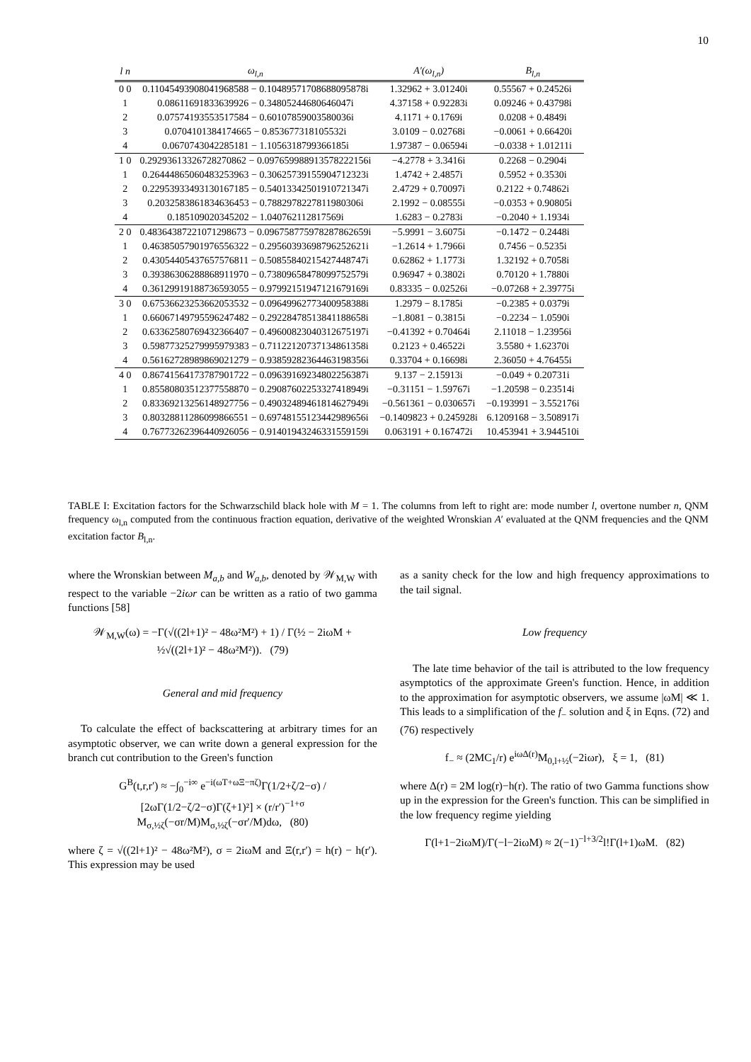10
| l n | ω<sub>l,n</sub> | A′(ω<sub>l,n</sub>) | B<sub>l,n</sub> |
| --- | --- | --- | --- |
| 0 0 | 0.11045493908041968588 − 0.10489571708688095878i | 1.32962 + 3.01240i | 0.55567 + 0.24526i |
| 1 | 0.08611691833639926 − 0.34805244680646047i | 4.37158 + 0.92283i | 0.09246 + 0.43798i |
| 2 | 0.07574193553517584 − 0.60107859003580036i | 4.1171 + 0.1769i | 0.0208 + 0.4849i |
| 3 | 0.0704101384174665 − 0.853677318105532i | 3.0109 − 0.02768i | −0.0061 + 0.66420i |
| 4 | 0.0670743042285181 − 1.1056318799366185i | 1.97387 − 0.06594i | −0.0338 + 1.01211i |
| 1 0 | 0.29293613326728270862 − 0.097659988913578222156i | −4.2778 + 3.3416i | 0.2268 − 0.2904i |
| 1 | 0.26444865060483253963 − 0.30625739155904712323i | 1.4742 + 2.4857i | 0.5952 + 0.3530i |
| 2 | 0.22953933493130167185 − 0.54013342501910721347i | 2.4729 + 0.70097i | 0.2122 + 0.74862i |
| 3 | 0.2032583861834636453 − 0.7882978227811980306i | 2.1992 − 0.08555i | −0.0353 + 0.90805i |
| 4 | 0.185109020345202 − 1.040762112817569i | 1.6283 − 0.2783i | −0.2040 + 1.1934i |
| 2 0 | 0.48364387221071298673 − 0.096758775978287862659i | −5.9991 − 3.6075i | −0.1472 − 0.2448i |
| 1 | 0.46385057901976556322 − 0.29560393698796252621i | −1.2614 + 1.7966i | 0.7456 − 0.5235i |
| 2 | 0.43054405437657576811 − 0.50855840215427448747i | 0.62862 + 1.1773i | 1.32192 + 0.7058i |
| 3 | 0.39386306288868911970 − 0.73809658478099752579i | 0.96947 + 0.3802i | 0.70120 + 1.7880i |
| 4 | 0.36129919188736593055 − 0.97992151947121679169i | 0.83335 − 0.02526i | −0.07268 + 2.39775i |
| 3 0 | 0.67536623253662053532 − 0.096499627734009583​88i | 1.2979 − 8.1785i | −0.2385 + 0.0379i |
| 1 | 0.66067149795596247482 − 0.29228478513841188658i | −1.8081 − 0.3815i | −0.2234 − 1.0590i |
| 2 | 0.63362580769432366407 − 0.49600823040312675197i | −0.41392 + 0.70464i | 2.11018 − 1.23956i |
| 3 | 0.59877325279995979383 − 0.71122120737134861358i | 0.2123 + 0.46522i | 3.5580 + 1.62370i |
| 4 | 0.56162728989869021279 − 0.93859282364463198356i | 0.33704 + 0.16698i | 2.36050 + 4.76455i |
| 4 0 | 0.86741564173787901722 − 0.096391692348022563​87i | 9.137 − 2.15913i | −0.049 + 0.20731i |
| 1 | 0.85580803512377558870 − 0.29087602253327418949i | −0.31151 − 1.59767i | −1.20598 − 0.23514i |
| 2 | 0.83369213256148927756 − 0.49032489461814627949i | −0.561361 − 0.030657i | −0.193991 − 3.552176i |
| 3 | 0.80328811286099866551 − 0.69748155123442989656i | −0.1409823 + 0.245928i | 6.1209168 − 3.508917i |
| 4 | 0.76773262396440926056 − 0.91401943246331559159i | 0.063191 + 0.167472i | 10.453941 + 3.944510i |
TABLE I: Excitation factors for the Schwarzschild black hole with M = 1. The columns from left to right are: mode number l, overtone number n, QNM frequency ω<sub>l,n</sub> computed from the continuous fraction equation, derivative of the weighted Wronskian A′ evaluated at the QNM frequencies and the QNM excitation factor B<sub>l,n</sub>.
where the Wronskian between M<sub>a,b</sub> and W<sub>a,b</sub>, denoted by 𝒲<sub>M,W</sub> with respect to the variable −2iωr can be written as a ratio of two gamma functions [58]
𝒲<sub>M,W</sub>(ω) = −Γ(√((2l+1)² − 48ω²M²) + 1) / Γ(½ − 2iωM + ½√((2l+1)² − 48ω²M²)). (79)
General and mid frequency
To calculate the effect of backscattering at arbitrary times for an asymptotic observer, we can write down a general expression for the branch cut contribution to the Green's function
G<sup>B</sup>(t,r,r′) ≈ −∫<sub>0</sub><sup>−i∞</sup> e<sup>−i(ωT+ωΞ−πζ)</sup>Γ(1/2+ζ/2−σ) / [2ωΓ(1/2−ζ/2−σ)Γ(ζ+1)²] × (r/r′)<sup>−1+σ</sup> M<sub>σ,½ζ</sub>(−σr/M)M<sub>σ,½ζ</sub>(−σr′/M)dω, (80)
where ζ = √((2l+1)² − 48ω²M²), σ = 2iωM and Ξ(r,r′) = h(r) − h(r′). This expression may be used
as a sanity check for the low and high frequency approximations to the tail signal.
Low frequency
The late time behavior of the tail is attributed to the low frequency asymptotics of the approximate Green's function. Hence, in addition to the approximation for asymptotic observers, we assume |ωM| ≪ 1. This leads to a simplification of the f<sub>−</sub> solution and ξ in Eqns. (72) and (76) respectively
f<sub>−</sub> ≈ (2MC<sub>1</sub>/r) e<sup>iωΔ(r)</sup>M<sub>0,l+½</sub>(−2iωr), ξ = 1, (81)
where Δ(r) = 2M log(r)−h(r). The ratio of two Gamma functions show up in the expression for the Green's function. This can be simplified in the low frequency regime yielding
Γ(l+1−2iωM)/Γ(−l−2iωM) ≈ 2(−1)<sup>−l+3/2</sup>l!Γ(l+1)ωM. (82)